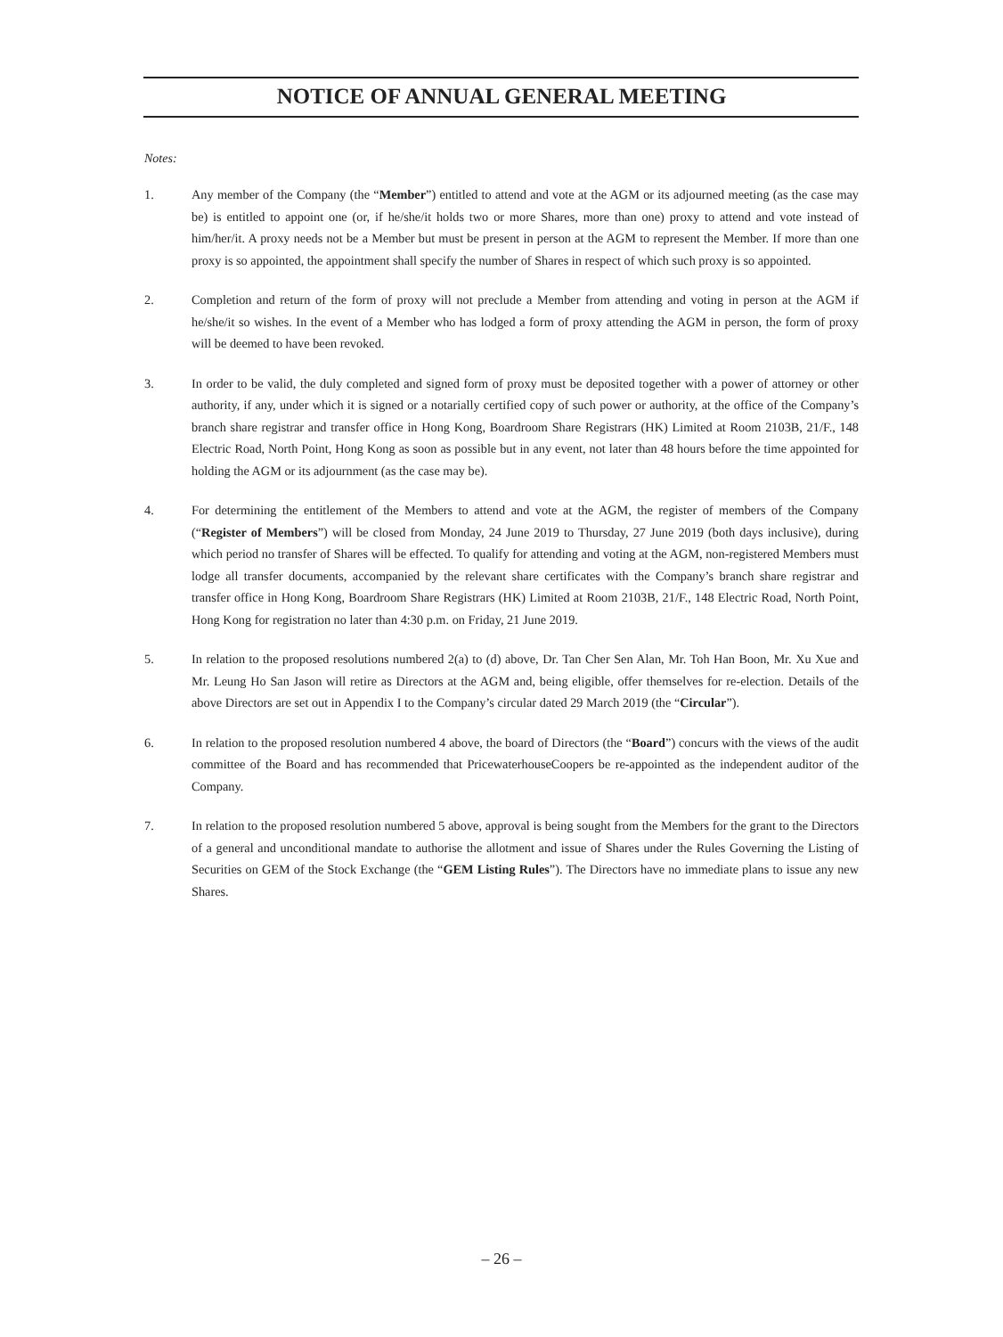NOTICE OF ANNUAL GENERAL MEETING
Notes:
1. Any member of the Company (the “Member”) entitled to attend and vote at the AGM or its adjourned meeting (as the case may be) is entitled to appoint one (or, if he/she/it holds two or more Shares, more than one) proxy to attend and vote instead of him/her/it. A proxy needs not be a Member but must be present in person at the AGM to represent the Member. If more than one proxy is so appointed, the appointment shall specify the number of Shares in respect of which such proxy is so appointed.
2. Completion and return of the form of proxy will not preclude a Member from attending and voting in person at the AGM if he/she/it so wishes. In the event of a Member who has lodged a form of proxy attending the AGM in person, the form of proxy will be deemed to have been revoked.
3. In order to be valid, the duly completed and signed form of proxy must be deposited together with a power of attorney or other authority, if any, under which it is signed or a notarially certified copy of such power or authority, at the office of the Company’s branch share registrar and transfer office in Hong Kong, Boardroom Share Registrars (HK) Limited at Room 2103B, 21/F., 148 Electric Road, North Point, Hong Kong as soon as possible but in any event, not later than 48 hours before the time appointed for holding the AGM or its adjournment (as the case may be).
4. For determining the entitlement of the Members to attend and vote at the AGM, the register of members of the Company (“Register of Members”) will be closed from Monday, 24 June 2019 to Thursday, 27 June 2019 (both days inclusive), during which period no transfer of Shares will be effected. To qualify for attending and voting at the AGM, non-registered Members must lodge all transfer documents, accompanied by the relevant share certificates with the Company’s branch share registrar and transfer office in Hong Kong, Boardroom Share Registrars (HK) Limited at Room 2103B, 21/F., 148 Electric Road, North Point, Hong Kong for registration no later than 4:30 p.m. on Friday, 21 June 2019.
5. In relation to the proposed resolutions numbered 2(a) to (d) above, Dr. Tan Cher Sen Alan, Mr. Toh Han Boon, Mr. Xu Xue and Mr. Leung Ho San Jason will retire as Directors at the AGM and, being eligible, offer themselves for re-election. Details of the above Directors are set out in Appendix I to the Company’s circular dated 29 March 2019 (the “Circular”).
6. In relation to the proposed resolution numbered 4 above, the board of Directors (the “Board”) concurs with the views of the audit committee of the Board and has recommended that PricewaterhouseCoopers be re-appointed as the independent auditor of the Company.
7. In relation to the proposed resolution numbered 5 above, approval is being sought from the Members for the grant to the Directors of a general and unconditional mandate to authorise the allotment and issue of Shares under the Rules Governing the Listing of Securities on GEM of the Stock Exchange (the “GEM Listing Rules”). The Directors have no immediate plans to issue any new Shares.
– 26 –